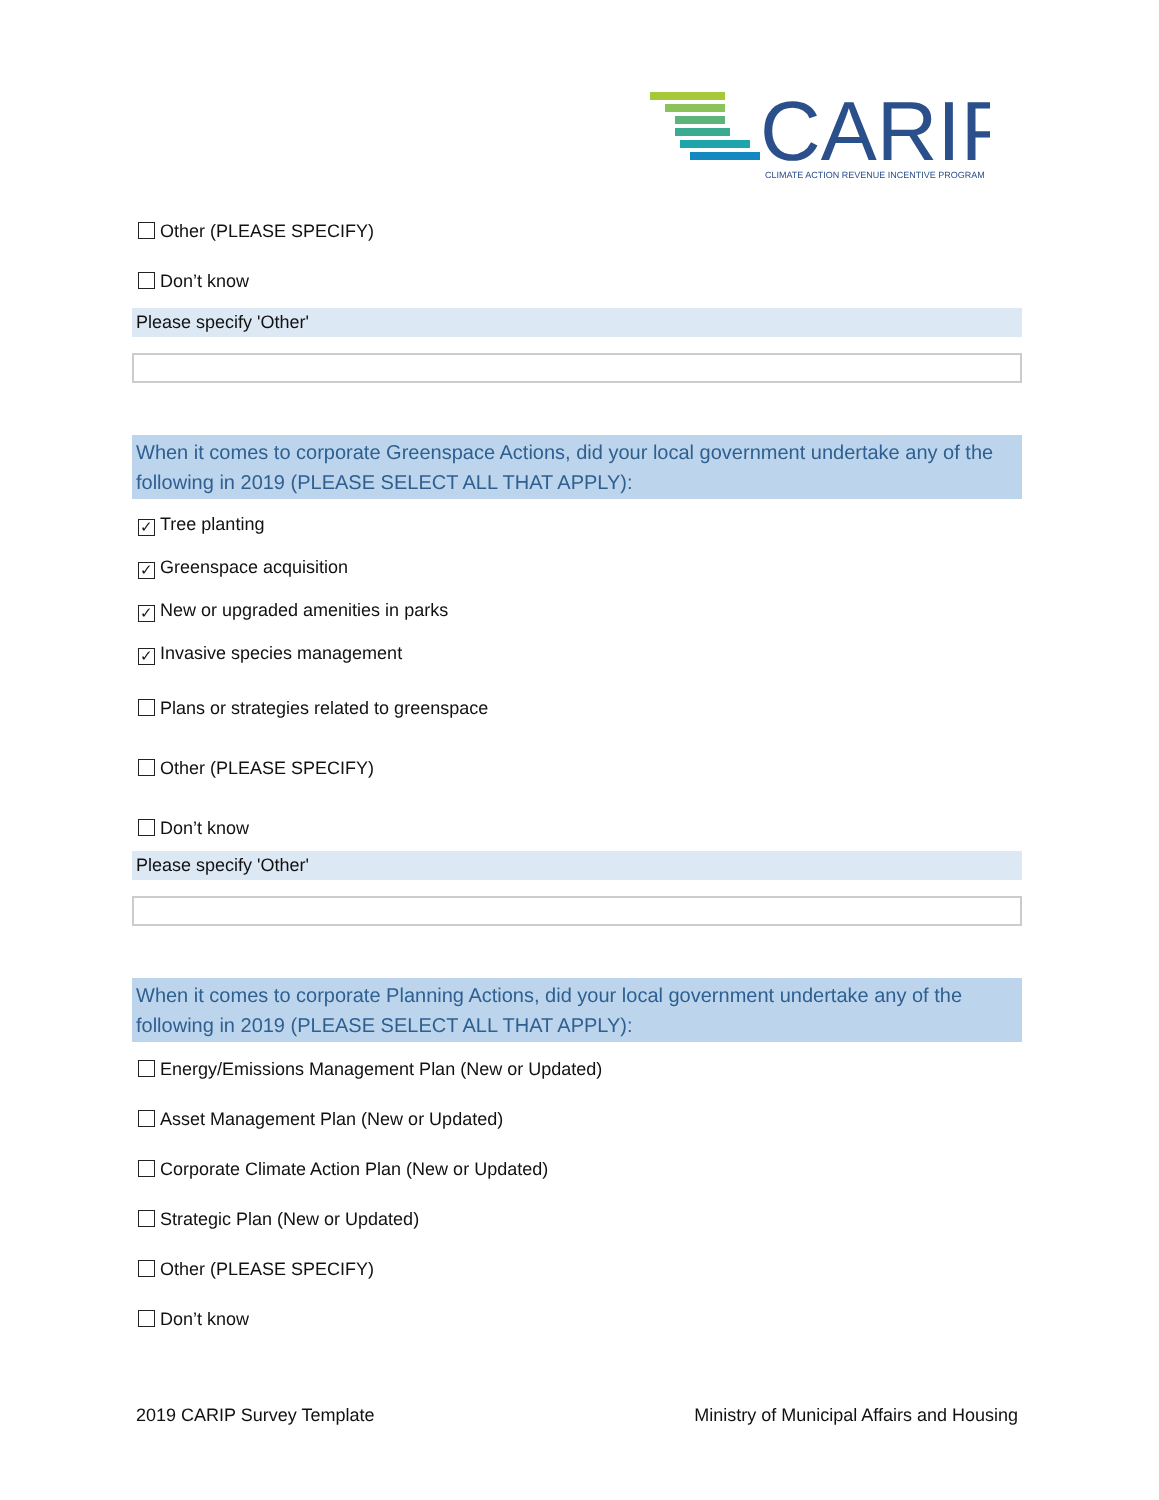CARIP
CLIMATE ACTION REVENUE INCENTIVE PROGRAM
Other (PLEASE SPECIFY)
Don’t know
Please specify 'Other'
When it comes to corporate Greenspace Actions, did your local government undertake any of the following in 2019 (PLEASE SELECT ALL THAT APPLY):
✓ Tree planting
✓ Greenspace acquisition
✓ New or upgraded amenities in parks
✓ Invasive species management
Plans or strategies related to greenspace
Other (PLEASE SPECIFY)
Don’t know
Please specify 'Other'
When it comes to corporate Planning Actions, did your local government undertake any of the following in 2019 (PLEASE SELECT ALL THAT APPLY):
Energy/Emissions Management Plan (New or Updated)
Asset Management Plan (New or Updated)
Corporate Climate Action Plan (New or Updated)
Strategic Plan (New or Updated)
Other (PLEASE SPECIFY)
Don’t know
2019 CARIP Survey Template Ministry of Municipal Affairs and Housing